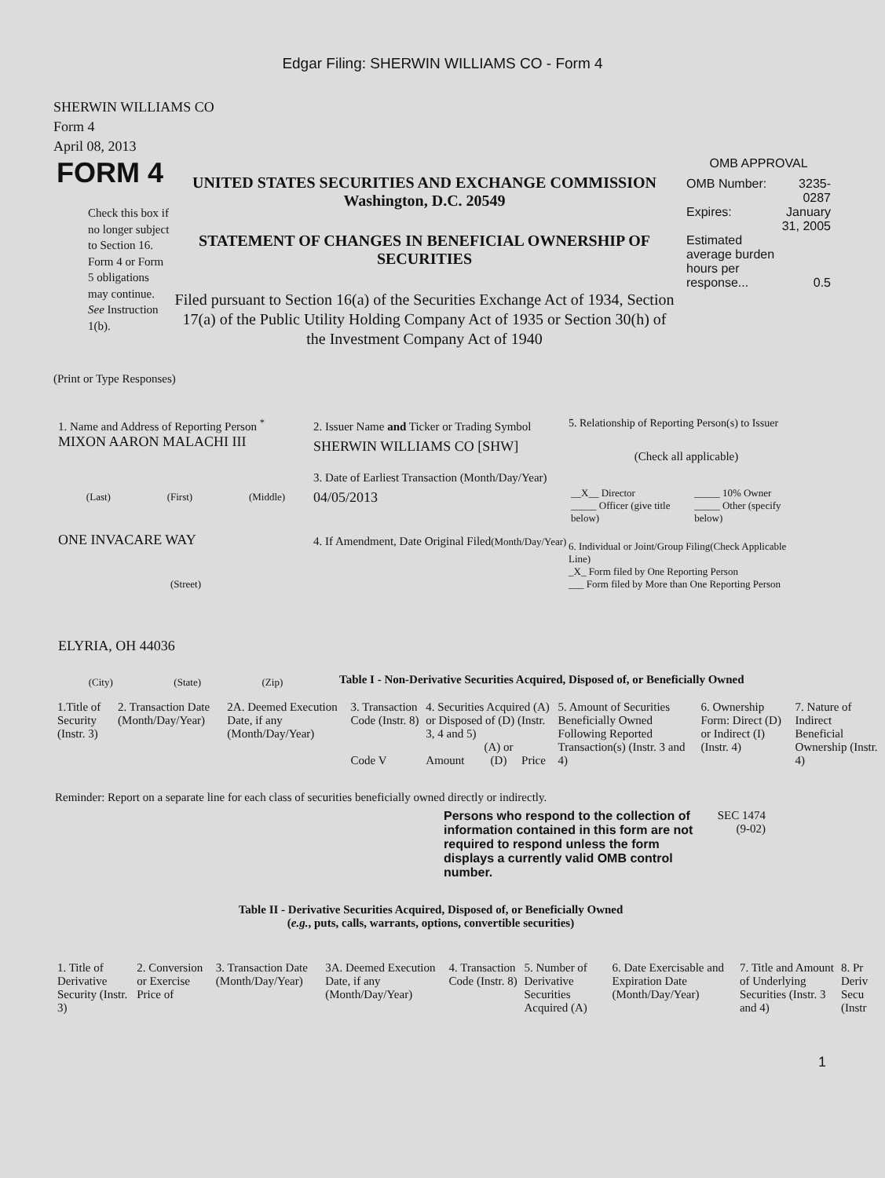Edgar Filing: SHERWIN WILLIAMS CO - Form 4
SHERWIN WILLIAMS CO
Form 4
April 08, 2013
FORM 4
Check this box if no longer subject to Section 16. Form 4 or Form 5 obligations may continue. See Instruction 1(b).
UNITED STATES SECURITIES AND EXCHANGE COMMISSION
Washington, D.C. 20549
STATEMENT OF CHANGES IN BENEFICIAL OWNERSHIP OF SECURITIES
Filed pursuant to Section 16(a) of the Securities Exchange Act of 1934, Section 17(a) of the Public Utility Holding Company Act of 1935 or Section 30(h) of the Investment Company Act of 1940
OMB APPROVAL
| OMB Number: | 3235-0287 |
| Expires: | January 31, 2005 |
| Estimated average burden hours per response... | 0.5 |
(Print or Type Responses)
1. Name and Address of Reporting Person <sup>*</sup>
MIXON AARON MALACHI III
(Last) (First) (Middle)
ONE INVACARE WAY
(Street)
ELYRIA, OH 44036
(City) (State) (Zip)
2. Issuer Name and Ticker or Trading Symbol
SHERWIN WILLIAMS CO [SHW]
3. Date of Earliest Transaction (Month/Day/Year)
04/05/2013
4. If Amendment, Date Original Filed(Month/Day/Year)
5. Relationship of Reporting Person(s) to Issuer
(Check all applicable)
| __X__ Director _____ Officer (give title below) | _____ 10% Owner _____ Other (specify below) |
6. Individual or Joint/Group Filing(Check Applicable Line)
_X_ Form filed by One Reporting Person
___ Form filed by More than One Reporting Person
Table I - Non-Derivative Securities Acquired, Disposed of, or Beneficially Owned
| 1.Title of Security (Instr. 3) | 2. Transaction Date (Month/Day/Year) | 2A. Deemed Execution Date, if any (Month/Day/Year) | 3. Transaction Code (Instr. 8) | 4. Securities Acquired (A) or Disposed of (D) (Instr. 3, 4 and 5) | | | 5. Amount of Securities Beneficially Owned Following Reported Transaction(s) (Instr. 3 and 4) | 6. Ownership Form: Direct (D) or Indirect (I) (Instr. 4) | 7. Nature of Indirect Beneficial Ownership (Instr. 4) |
| --- | --- | --- | --- | --- | --- | --- | --- | --- | --- |
| | | | Code V | Amount | (A) or (D) | Price | | | |
Reminder: Report on a separate line for each class of securities beneficially owned directly or indirectly.
Persons who respond to the collection of information contained in this form are not required to respond unless the form displays a currently valid OMB control number.
SEC 1474 (9-02)
Table II - Derivative Securities Acquired, Disposed of, or Beneficially Owned
(e.g., puts, calls, warrants, options, convertible securities)
| 1. Title of Derivative Security (Instr. 3) | 2. Conversion or Exercise Price of | 3. Transaction Date (Month/Day/Year) | 3A. Deemed Execution Date, if any (Month/Day/Year) | 4. Transaction Code (Instr. 8) | 5. Number of Derivative Securities Acquired (A) | 6. Date Exercisable and Expiration Date (Month/Day/Year) | 7. Title and Amount of Underlying Securities (Instr. 3 and 4) | 8. Pr Deriv Secu (Instr |
| --- | --- | --- | --- | --- | --- | --- | --- | --- |
1